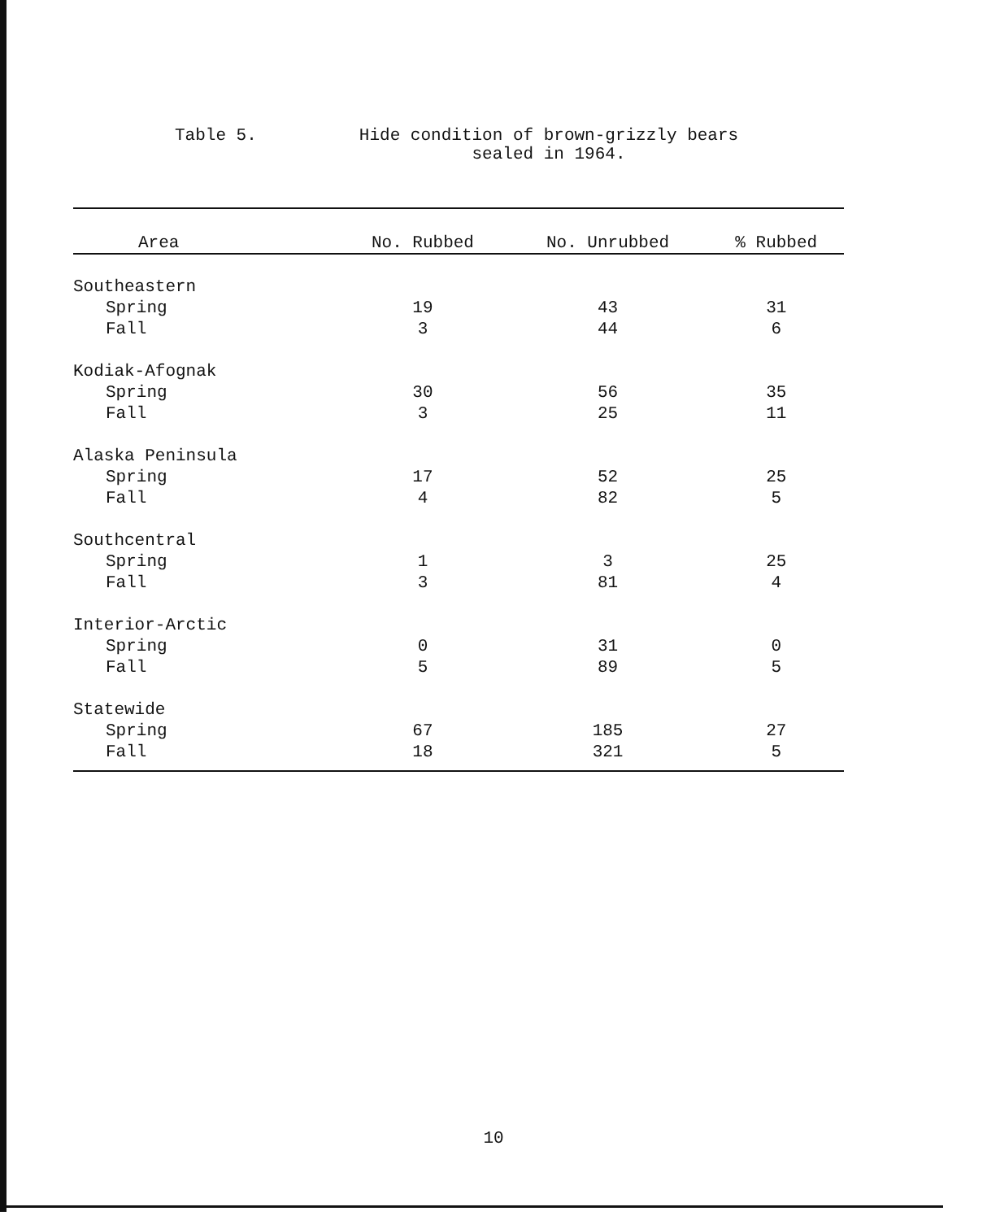Table 5. Hide condition of brown-grizzly bears
sealed in 1964.
| Area | No. Rubbed | No. Unrubbed | % Rubbed |
| --- | --- | --- | --- |
| Southeastern | | | |
| Spring | 19 | 43 | 31 |
| Fall | 3 | 44 | 6 |
| Kodiak-Afognak | | | |
| Spring | 30 | 56 | 35 |
| Fall | 3 | 25 | 11 |
| Alaska Peninsula | | | |
| Spring | 17 | 52 | 25 |
| Fall | 4 | 82 | 5 |
| Southcentral | | | |
| Spring | 1 | 3 | 25 |
| Fall | 3 | 81 | 4 |
| Interior-Arctic | | | |
| Spring | 0 | 31 | 0 |
| Fall | 5 | 89 | 5 |
| Statewide | | | |
| Spring | 67 | 185 | 27 |
| Fall | 18 | 321 | 5 |
10